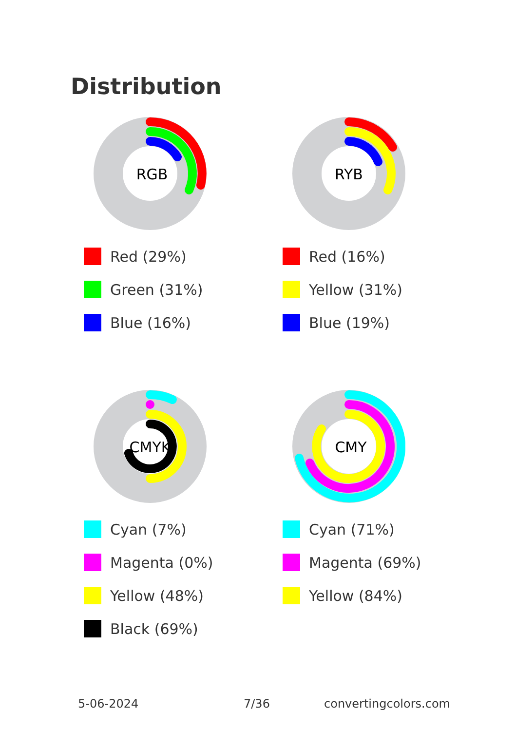Distribution
RGB
Red (29%)
Green (31%)
Blue (16%)
RYB
Red (16%)
Yellow (31%)
Blue (19%)
CMYK
Cyan (7%)
Magenta (0%)
Yellow (48%)
Black (69%)
CMY
Cyan (71%)
Magenta (69%)
Yellow (84%)
5-06-2024 7/36 convertingcolors.com